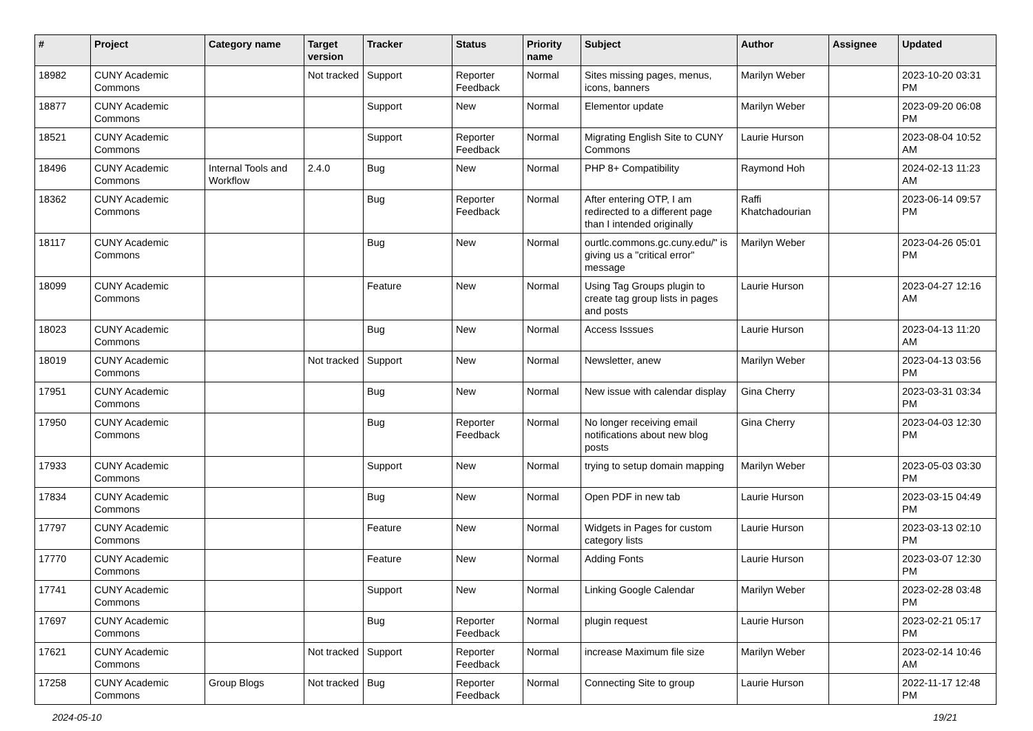| # | Project | Category name | Target version | Tracker | Status | Priority name | Subject | Author | Assignee | Updated |
| --- | --- | --- | --- | --- | --- | --- | --- | --- | --- | --- |
| 18982 | CUNY Academic Commons | | Not tracked | Support | Reporter Feedback | Normal | Sites missing pages, menus, icons, banners | Marilyn Weber | | 2023-10-20 03:31 PM |
| 18877 | CUNY Academic Commons | | | Support | New | Normal | Elementor update | Marilyn Weber | | 2023-09-20 06:08 PM |
| 18521 | CUNY Academic Commons | | | Support | Reporter Feedback | Normal | Migrating English Site to CUNY Commons | Laurie Hurson | | 2023-08-04 10:52 AM |
| 18496 | CUNY Academic Commons | Internal Tools and Workflow | 2.4.0 | Bug | New | Normal | PHP 8+ Compatibility | Raymond Hoh | | 2024-02-13 11:23 AM |
| 18362 | CUNY Academic Commons | | | Bug | Reporter Feedback | Normal | After entering OTP, I am redirected to a different page than I intended originally | Raffi Khatchadourian | | 2023-06-14 09:57 PM |
| 18117 | CUNY Academic Commons | | | Bug | New | Normal | ourtlc.commons.gc.cuny.edu/" is giving us a "critical error" message | Marilyn Weber | | 2023-04-26 05:01 PM |
| 18099 | CUNY Academic Commons | | | Feature | New | Normal | Using Tag Groups plugin to create tag group lists in pages and posts | Laurie Hurson | | 2023-04-27 12:16 AM |
| 18023 | CUNY Academic Commons | | | Bug | New | Normal | Access Isssues | Laurie Hurson | | 2023-04-13 11:20 AM |
| 18019 | CUNY Academic Commons | | Not tracked | Support | New | Normal | Newsletter, anew | Marilyn Weber | | 2023-04-13 03:56 PM |
| 17951 | CUNY Academic Commons | | | Bug | New | Normal | New issue with calendar display | Gina Cherry | | 2023-03-31 03:34 PM |
| 17950 | CUNY Academic Commons | | | Bug | Reporter Feedback | Normal | No longer receiving email notifications about new blog posts | Gina Cherry | | 2023-04-03 12:30 PM |
| 17933 | CUNY Academic Commons | | | Support | New | Normal | trying to setup domain mapping | Marilyn Weber | | 2023-05-03 03:30 PM |
| 17834 | CUNY Academic Commons | | | Bug | New | Normal | Open PDF in new tab | Laurie Hurson | | 2023-03-15 04:49 PM |
| 17797 | CUNY Academic Commons | | | Feature | New | Normal | Widgets in Pages for custom category lists | Laurie Hurson | | 2023-03-13 02:10 PM |
| 17770 | CUNY Academic Commons | | | Feature | New | Normal | Adding Fonts | Laurie Hurson | | 2023-03-07 12:30 PM |
| 17741 | CUNY Academic Commons | | | Support | New | Normal | Linking Google Calendar | Marilyn Weber | | 2023-02-28 03:48 PM |
| 17697 | CUNY Academic Commons | | | Bug | Reporter Feedback | Normal | plugin request | Laurie Hurson | | 2023-02-21 05:17 PM |
| 17621 | CUNY Academic Commons | | Not tracked | Support | Reporter Feedback | Normal | increase Maximum file size | Marilyn Weber | | 2023-02-14 10:46 AM |
| 17258 | CUNY Academic Commons | Group Blogs | Not tracked | Bug | Reporter Feedback | Normal | Connecting Site to group | Laurie Hurson | | 2022-11-17 12:48 PM |
2024-05-10 19/21